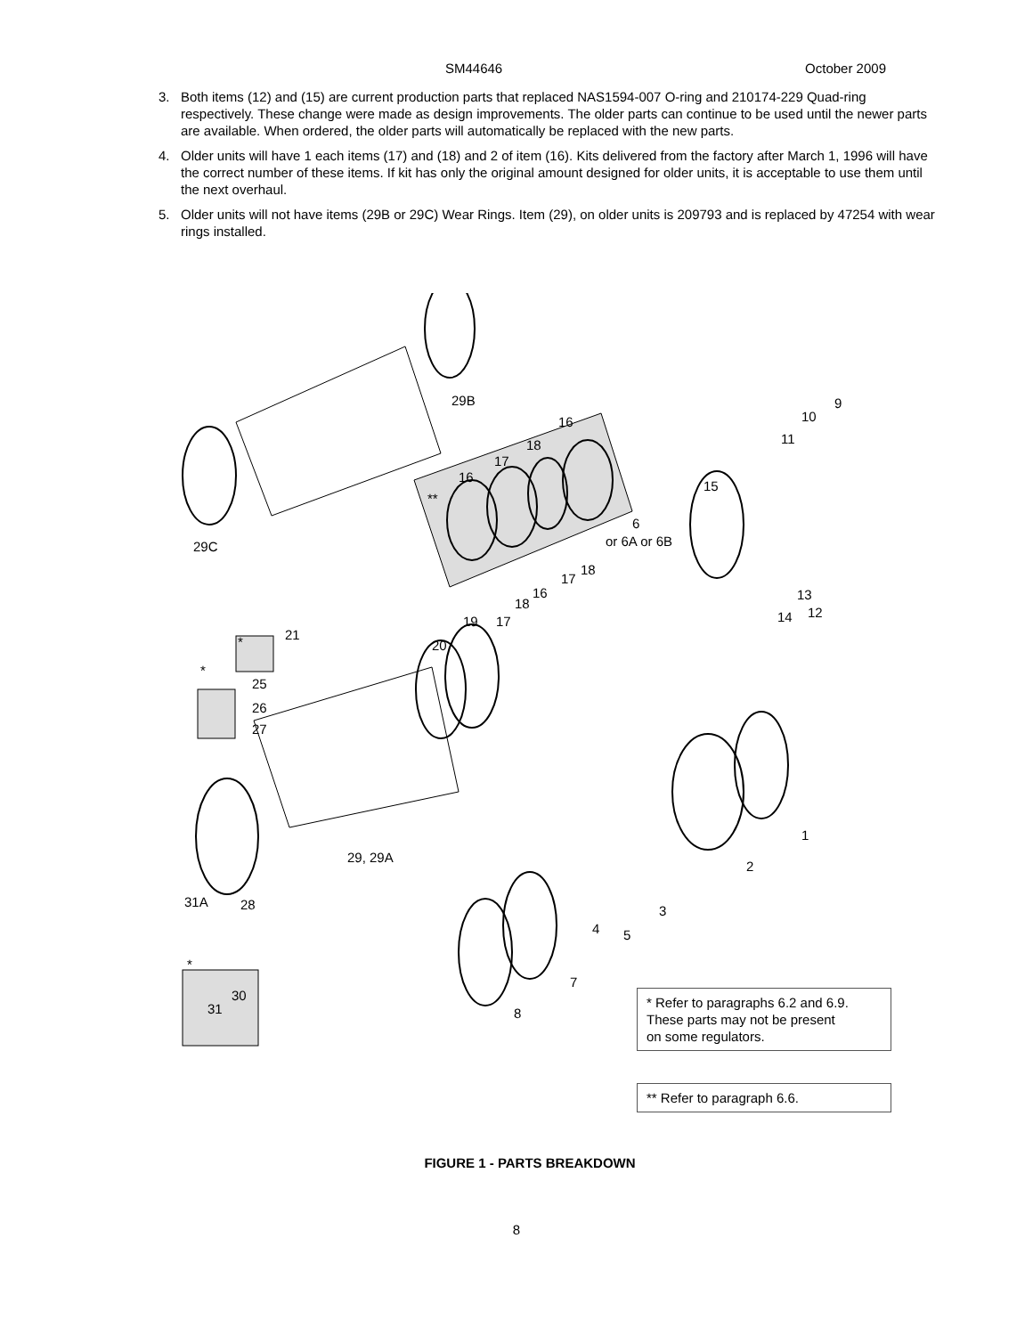SM44646 October 2009
3. Both items (12) and (15) are current production parts that replaced NAS1594-007 O-ring and 210174-229 Quad-ring respectively. These change were made as design improvements. The older parts can continue to be used until the newer parts are available. When ordered, the older parts will automatically be replaced with the new parts.
4. Older units will have 1 each items (17) and (18) and 2 of item (16). Kits delivered from the factory after March 1, 1996 will have the correct number of these items. If kit has only the original amount designed for older units, it is acceptable to use them until the next overhaul.
5. Older units will not have items (29B or 29C) Wear Rings. Item (29), on older units is 209793 and is replaced by 47254 with wear rings installed.
29B
29C
**
16
17
18
16
15
6
or 6A or 6B
10
9
11
13
12 14
17
18
16
18
19 17
20 * 21
*
25
26
27
29, 29A
31A 28
*
30
31
1
2
3
4 5
7
8
* Refer to paragraphs 6.2 and 6.9.
These parts may not be present
on some regulators.
** Refer to paragraph 6.6.
FIGURE 1 - PARTS BREAKDOWN
8